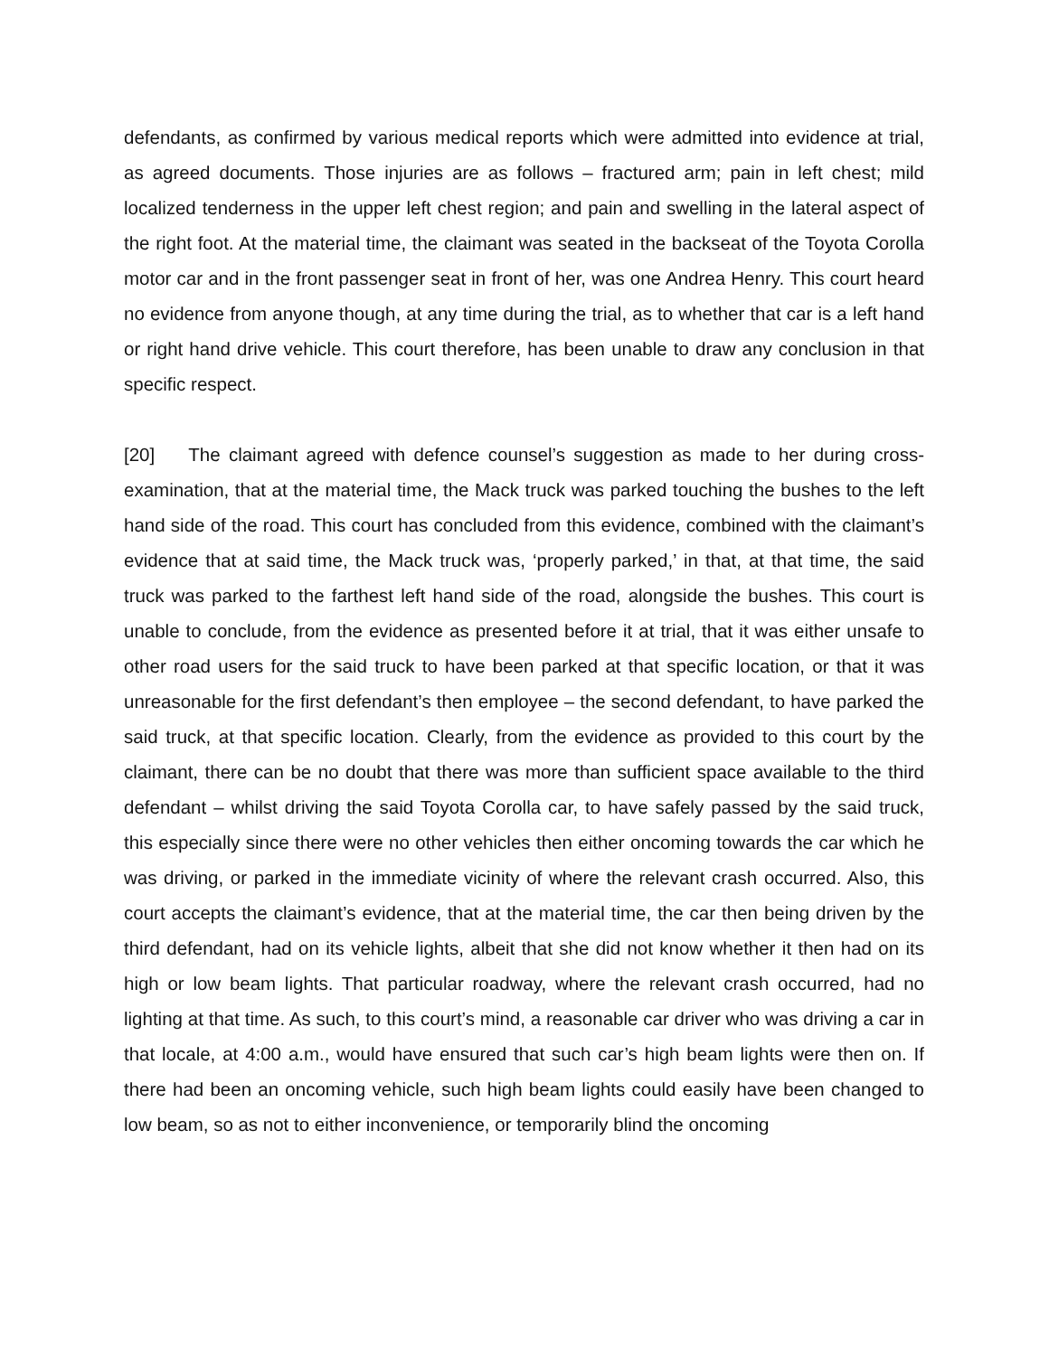defendants, as confirmed by various medical reports which were admitted into evidence at trial, as agreed documents. Those injuries are as follows – fractured arm; pain in left chest; mild localized tenderness in the upper left chest region; and pain and swelling in the lateral aspect of the right foot. At the material time, the claimant was seated in the backseat of the Toyota Corolla motor car and in the front passenger seat in front of her, was one Andrea Henry. This court heard no evidence from anyone though, at any time during the trial, as to whether that car is a left hand or right hand drive vehicle. This court therefore, has been unable to draw any conclusion in that specific respect.
[20] The claimant agreed with defence counsel’s suggestion as made to her during cross-examination, that at the material time, the Mack truck was parked touching the bushes to the left hand side of the road. This court has concluded from this evidence, combined with the claimant’s evidence that at said time, the Mack truck was, ‘properly parked,’ in that, at that time, the said truck was parked to the farthest left hand side of the road, alongside the bushes. This court is unable to conclude, from the evidence as presented before it at trial, that it was either unsafe to other road users for the said truck to have been parked at that specific location, or that it was unreasonable for the first defendant’s then employee – the second defendant, to have parked the said truck, at that specific location. Clearly, from the evidence as provided to this court by the claimant, there can be no doubt that there was more than sufficient space available to the third defendant – whilst driving the said Toyota Corolla car, to have safely passed by the said truck, this especially since there were no other vehicles then either oncoming towards the car which he was driving, or parked in the immediate vicinity of where the relevant crash occurred. Also, this court accepts the claimant’s evidence, that at the material time, the car then being driven by the third defendant, had on its vehicle lights, albeit that she did not know whether it then had on its high or low beam lights. That particular roadway, where the relevant crash occurred, had no lighting at that time. As such, to this court’s mind, a reasonable car driver who was driving a car in that locale, at 4:00 a.m., would have ensured that such car’s high beam lights were then on. If there had been an oncoming vehicle, such high beam lights could easily have been changed to low beam, so as not to either inconvenience, or temporarily blind the oncoming